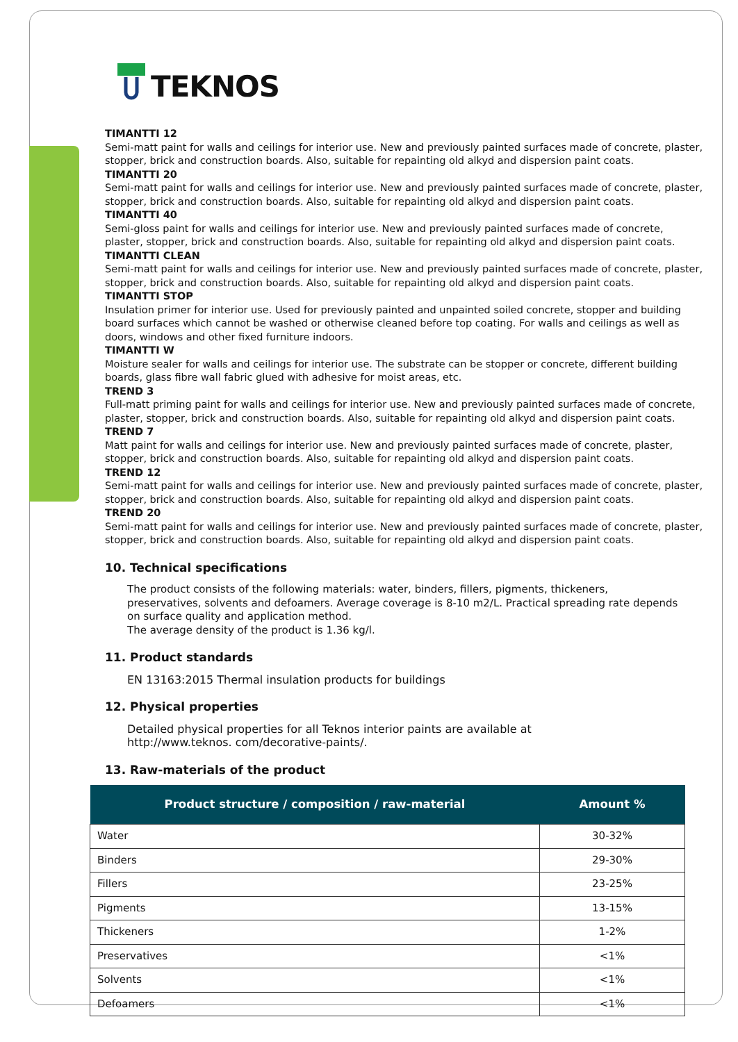TEKNOS
TIMANTTI 12
Semi-matt paint for walls and ceilings for interior use. New and previously painted surfaces made of concrete, plaster, stopper, brick and construction boards. Also, suitable for repainting old alkyd and dispersion paint coats.
TIMANTTI 20
Semi-matt paint for walls and ceilings for interior use. New and previously painted surfaces made of concrete, plaster, stopper, brick and construction boards. Also, suitable for repainting old alkyd and dispersion paint coats.
TIMANTTI 40
Semi-gloss paint for walls and ceilings for interior use. New and previously painted surfaces made of concrete, plaster, stopper, brick and construction boards. Also, suitable for repainting old alkyd and dispersion paint coats.
TIMANTTI CLEAN
Semi-matt paint for walls and ceilings for interior use. New and previously painted surfaces made of concrete, plaster, stopper, brick and construction boards. Also, suitable for repainting old alkyd and dispersion paint coats.
TIMANTTI STOP
Insulation primer for interior use. Used for previously painted and unpainted soiled concrete, stopper and building board surfaces which cannot be washed or otherwise cleaned before top coating. For walls and ceilings as well as doors, windows and other fixed furniture indoors.
TIMANTTI W
Moisture sealer for walls and ceilings for interior use. The substrate can be stopper or concrete, different building boards, glass fibre wall fabric glued with adhesive for moist areas, etc.
TREND 3
Full-matt priming paint for walls and ceilings for interior use. New and previously painted surfaces made of concrete, plaster, stopper, brick and construction boards. Also, suitable for repainting old alkyd and dispersion paint coats.
TREND 7
Matt paint for walls and ceilings for interior use. New and previously painted surfaces made of concrete, plaster, stopper, brick and construction boards. Also, suitable for repainting old alkyd and dispersion paint coats.
TREND 12
Semi-matt paint for walls and ceilings for interior use. New and previously painted surfaces made of concrete, plaster, stopper, brick and construction boards. Also, suitable for repainting old alkyd and dispersion paint coats.
TREND 20
Semi-matt paint for walls and ceilings for interior use. New and previously painted surfaces made of concrete, plaster, stopper, brick and construction boards. Also, suitable for repainting old alkyd and dispersion paint coats.
10. Technical specifications
The product consists of the following materials: water, binders, fillers, pigments, thickeners,
preservatives, solvents and defoamers. Average coverage is 8-10 m2/L. Practical spreading rate depends
on surface quality and application method.
The average density of the product is 1.36 kg/l.
11. Product standards
EN 13163:2015 Thermal insulation products for buildings
12. Physical properties
Detailed physical properties for all Teknos interior paints are available at
http://www.teknos. com/decorative-paints/.
13. Raw-materials of the product
| Product structure / composition / raw-material | Amount % |
| --- | --- |
| Water | 30-32% |
| Binders | 29-30% |
| Fillers | 23-25% |
| Pigments | 13-15% |
| Thickeners | 1-2% |
| Preservatives | <1% |
| Solvents | <1% |
| Defoamers | <1% |